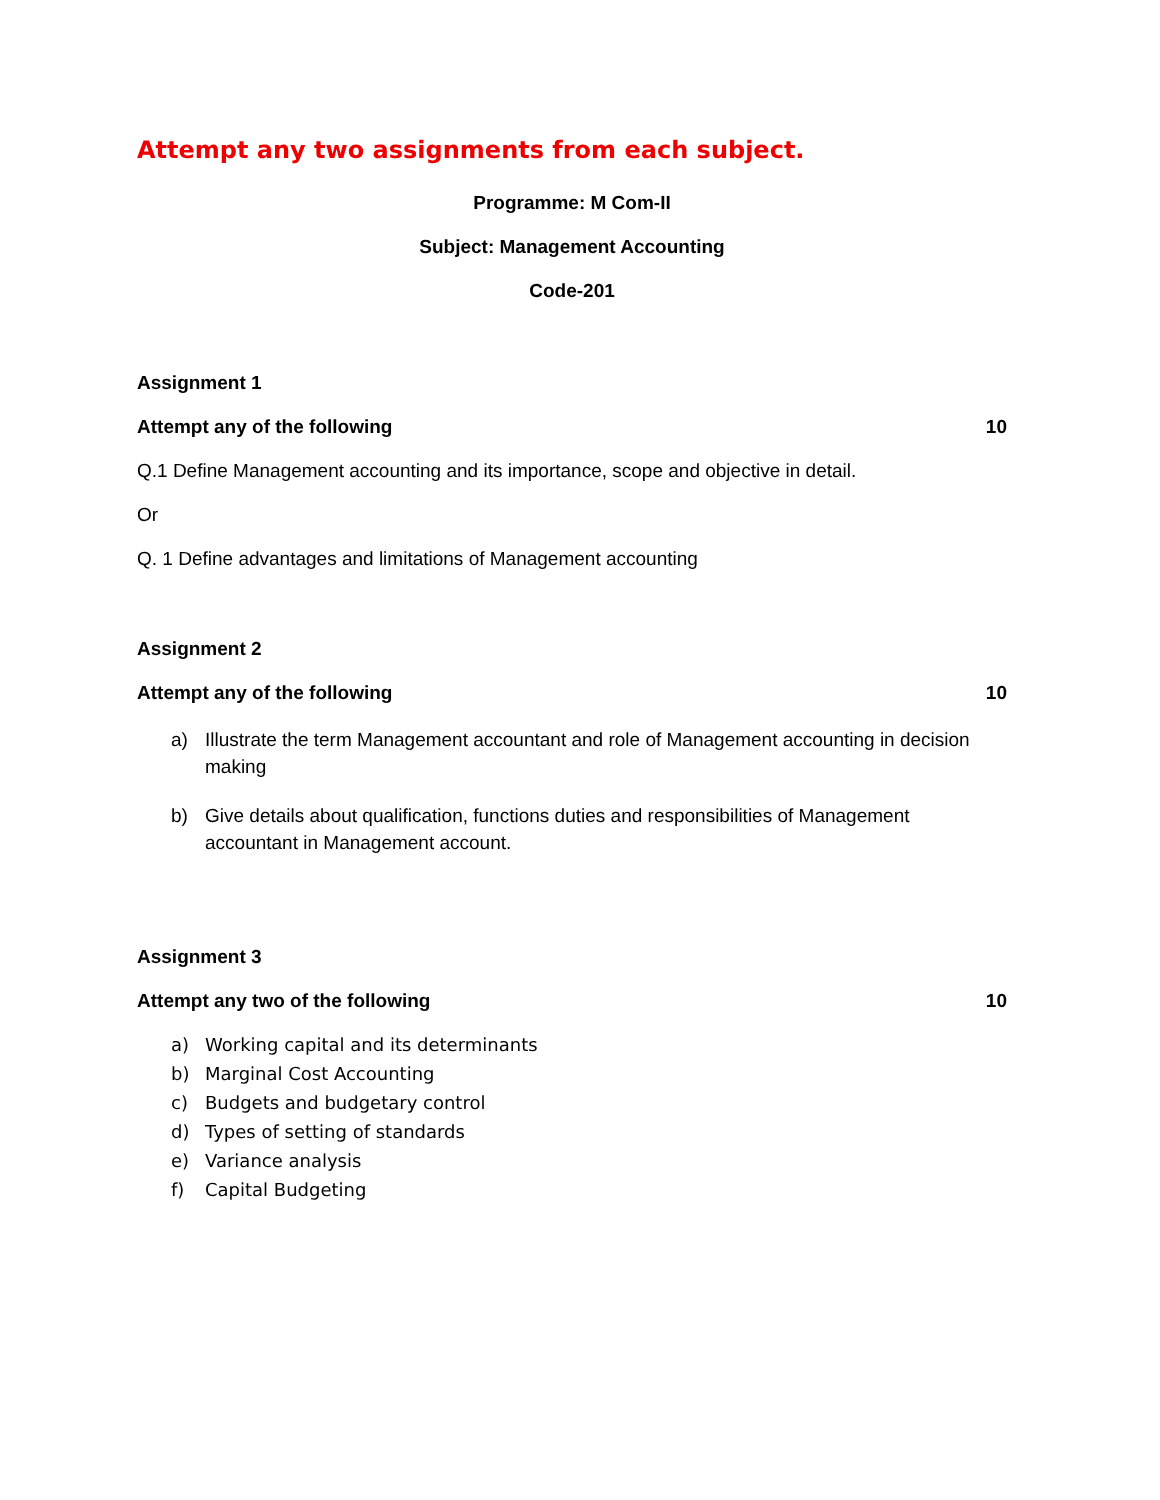Attempt any two assignments from each subject.
Programme: M Com-II
Subject: Management Accounting
Code-201
Assignment 1
Attempt any of the following 10
Q.1 Define Management accounting and its importance, scope and objective in detail.
Or
Q. 1 Define advantages and limitations of Management accounting
Assignment 2
Attempt any of the following 10
a) Illustrate the term Management accountant and role of Management accounting in decision making
b) Give details about qualification, functions duties and responsibilities of Management accountant in Management account.
Assignment 3
Attempt any two of the following 10
a) Working capital and its determinants
b) Marginal Cost Accounting
c) Budgets and budgetary control
d) Types of setting of standards
e) Variance analysis
f) Capital Budgeting